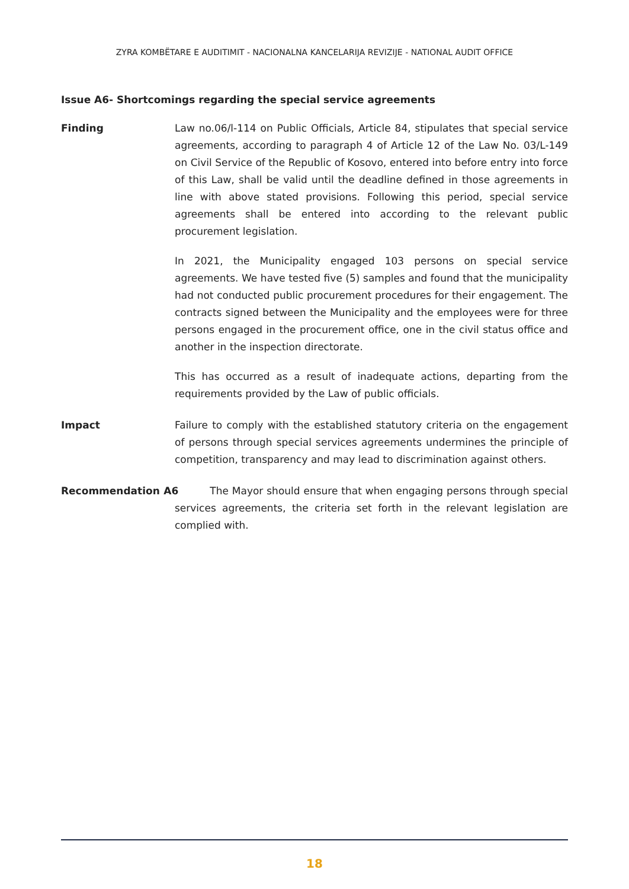ZYRA KOMBËTARE E AUDITIMIT - NACIONALNA KANCELARIJA REVIZIJE - NATIONAL AUDIT OFFICE
Issue A6- Shortcomings regarding the special service agreements
Finding Law no.06/l-114 on Public Officials, Article 84, stipulates that special service agreements, according to paragraph 4 of Article 12 of the Law No. 03/L-149 on Civil Service of the Republic of Kosovo, entered into before entry into force of this Law, shall be valid until the deadline defined in those agreements in line with above stated provisions. Following this period, special service agreements shall be entered into according to the relevant public procurement legislation.
In 2021, the Municipality engaged 103 persons on special service agreements. We have tested five (5) samples and found that the municipality had not conducted public procurement procedures for their engagement. The contracts signed between the Municipality and the employees were for three persons engaged in the procurement office, one in the civil status office and another in the inspection directorate.
This has occurred as a result of inadequate actions, departing from the requirements provided by the Law of public officials.
Impact Failure to comply with the established statutory criteria on the engagement of persons through special services agreements undermines the principle of competition, transparency and may lead to discrimination against others.
Recommendation A6 The Mayor should ensure that when engaging persons through special services agreements, the criteria set forth in the relevant legislation are complied with.
18